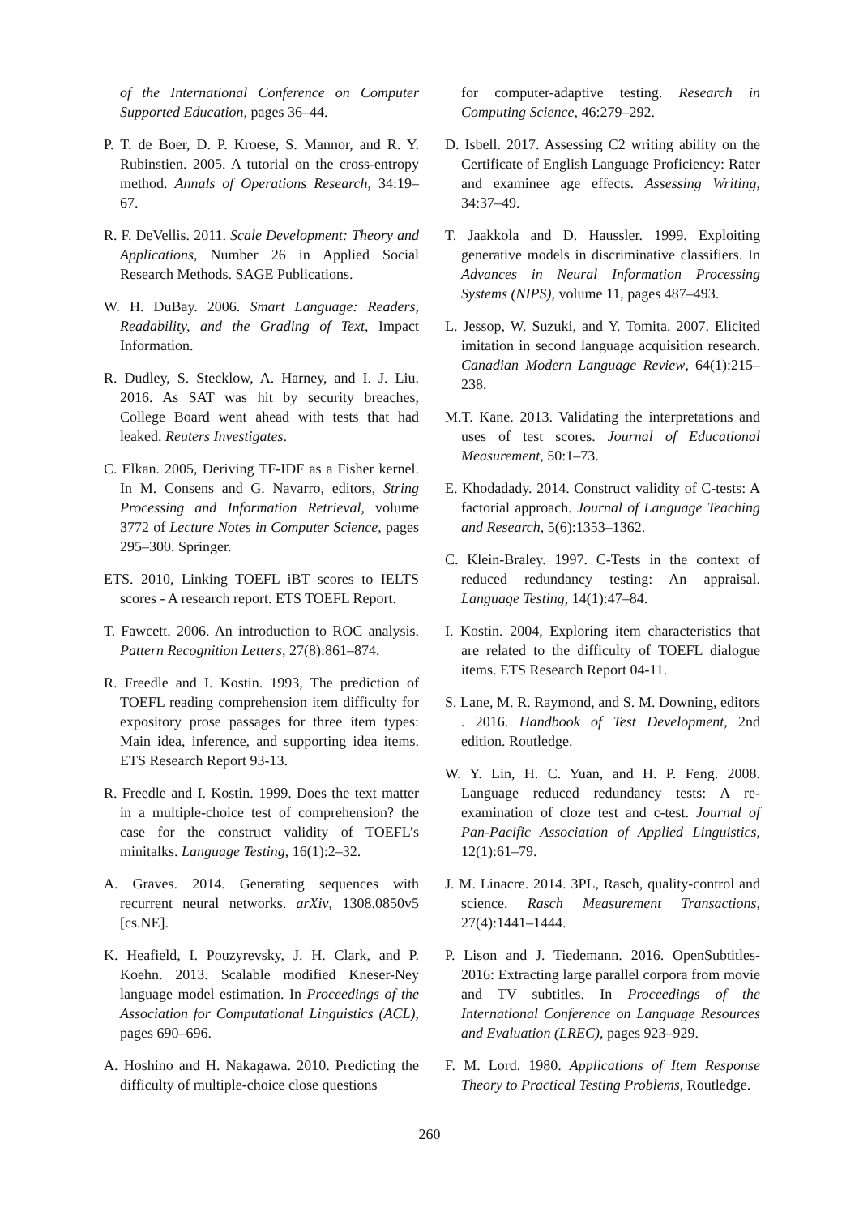of the International Conference on Computer Supported Education, pages 36–44.
P. T. de Boer, D. P. Kroese, S. Mannor, and R. Y. Rubinstien. 2005. A tutorial on the cross-entropy method. Annals of Operations Research, 34:19–67.
R. F. DeVellis. 2011. Scale Development: Theory and Applications, Number 26 in Applied Social Research Methods. SAGE Publications.
W. H. DuBay. 2006. Smart Language: Readers, Readability, and the Grading of Text, Impact Information.
R. Dudley, S. Stecklow, A. Harney, and I. J. Liu. 2016. As SAT was hit by security breaches, College Board went ahead with tests that had leaked. Reuters Investigates.
C. Elkan. 2005, Deriving TF-IDF as a Fisher kernel. In M. Consens and G. Navarro, editors, String Processing and Information Retrieval, volume 3772 of Lecture Notes in Computer Science, pages 295–300. Springer.
ETS. 2010, Linking TOEFL iBT scores to IELTS scores - A research report. ETS TOEFL Report.
T. Fawcett. 2006. An introduction to ROC analysis. Pattern Recognition Letters, 27(8):861–874.
R. Freedle and I. Kostin. 1993, The prediction of TOEFL reading comprehension item difficulty for expository prose passages for three item types: Main idea, inference, and supporting idea items. ETS Research Report 93-13.
R. Freedle and I. Kostin. 1999. Does the text matter in a multiple-choice test of comprehension? the case for the construct validity of TOEFL’s minitalks. Language Testing, 16(1):2–32.
A. Graves. 2014. Generating sequences with recurrent neural networks. arXiv, 1308.0850v5 [cs.NE].
K. Heafield, I. Pouzyrevsky, J. H. Clark, and P. Koehn. 2013. Scalable modified Kneser-Ney language model estimation. In Proceedings of the Association for Computational Linguistics (ACL), pages 690–696.
A. Hoshino and H. Nakagawa. 2010. Predicting the difficulty of multiple-choice close questions
for computer-adaptive testing. Research in Computing Science, 46:279–292.
D. Isbell. 2017. Assessing C2 writing ability on the Certificate of English Language Proficiency: Rater and examinee age effects. Assessing Writing, 34:37–49.
T. Jaakkola and D. Haussler. 1999. Exploiting generative models in discriminative classifiers. In Advances in Neural Information Processing Systems (NIPS), volume 11, pages 487–493.
L. Jessop, W. Suzuki, and Y. Tomita. 2007. Elicited imitation in second language acquisition research. Canadian Modern Language Review, 64(1):215–238.
M.T. Kane. 2013. Validating the interpretations and uses of test scores. Journal of Educational Measurement, 50:1–73.
E. Khodadady. 2014. Construct validity of C-tests: A factorial approach. Journal of Language Teaching and Research, 5(6):1353–1362.
C. Klein-Braley. 1997. C-Tests in the context of reduced redundancy testing: An appraisal. Language Testing, 14(1):47–84.
I. Kostin. 2004, Exploring item characteristics that are related to the difficulty of TOEFL dialogue items. ETS Research Report 04-11.
S. Lane, M. R. Raymond, and S. M. Downing, editors . 2016. Handbook of Test Development, 2nd edition. Routledge.
W. Y. Lin, H. C. Yuan, and H. P. Feng. 2008. Language reduced redundancy tests: A re-examination of cloze test and c-test. Journal of Pan-Pacific Association of Applied Linguistics, 12(1):61–79.
J. M. Linacre. 2014. 3PL, Rasch, quality-control and science. Rasch Measurement Transactions, 27(4):1441–1444.
P. Lison and J. Tiedemann. 2016. OpenSubtitles-2016: Extracting large parallel corpora from movie and TV subtitles. In Proceedings of the International Conference on Language Resources and Evaluation (LREC), pages 923–929.
F. M. Lord. 1980. Applications of Item Response Theory to Practical Testing Problems, Routledge.
260